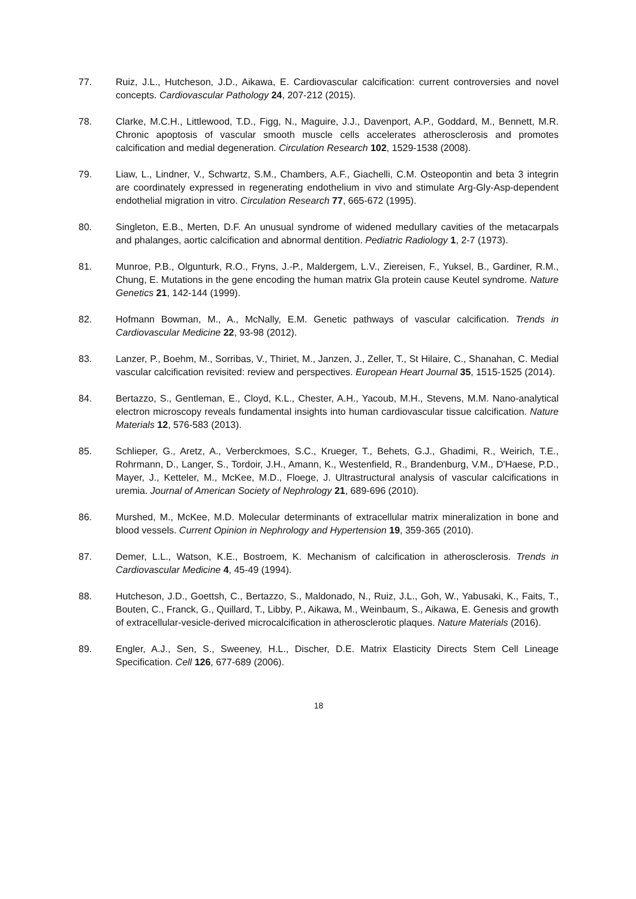77. Ruiz, J.L., Hutcheson, J.D., Aikawa, E. Cardiovascular calcification: current controversies and novel concepts. Cardiovascular Pathology 24, 207-212 (2015).
78. Clarke, M.C.H., Littlewood, T.D., Figg, N., Maguire, J.J., Davenport, A.P., Goddard, M., Bennett, M.R. Chronic apoptosis of vascular smooth muscle cells accelerates atherosclerosis and promotes calcification and medial degeneration. Circulation Research 102, 1529-1538 (2008).
79. Liaw, L., Lindner, V., Schwartz, S.M., Chambers, A.F., Giachelli, C.M. Osteopontin and beta 3 integrin are coordinately expressed in regenerating endothelium in vivo and stimulate Arg-Gly-Asp-dependent endothelial migration in vitro. Circulation Research 77, 665-672 (1995).
80. Singleton, E.B., Merten, D.F. An unusual syndrome of widened medullary cavities of the metacarpals and phalanges, aortic calcification and abnormal dentition. Pediatric Radiology 1, 2-7 (1973).
81. Munroe, P.B., Olgunturk, R.O., Fryns, J.-P., Maldergem, L.V., Ziereisen, F., Yuksel, B., Gardiner, R.M., Chung, E. Mutations in the gene encoding the human matrix Gla protein cause Keutel syndrome. Nature Genetics 21, 142-144 (1999).
82. Hofmann Bowman, M., A., McNally, E.M. Genetic pathways of vascular calcification. Trends in Cardiovascular Medicine 22, 93-98 (2012).
83. Lanzer, P., Boehm, M., Sorribas, V., Thiriet, M., Janzen, J., Zeller, T., St Hilaire, C., Shanahan, C. Medial vascular calcification revisited: review and perspectives. European Heart Journal 35, 1515-1525 (2014).
84. Bertazzo, S., Gentleman, E., Cloyd, K.L., Chester, A.H., Yacoub, M.H., Stevens, M.M. Nano-analytical electron microscopy reveals fundamental insights into human cardiovascular tissue calcification. Nature Materials 12, 576-583 (2013).
85. Schlieper, G., Aretz, A., Verberckmoes, S.C., Krueger, T., Behets, G.J., Ghadimi, R., Weirich, T.E., Rohrmann, D., Langer, S., Tordoir, J.H., Amann, K., Westenfield, R., Brandenburg, V.M., D'Haese, P.D., Mayer, J., Ketteler, M., McKee, M.D., Floege, J. Ultrastructural analysis of vascular calcifications in uremia. Journal of American Society of Nephrology 21, 689-696 (2010).
86. Murshed, M., McKee, M.D. Molecular determinants of extracellular matrix mineralization in bone and blood vessels. Current Opinion in Nephrology and Hypertension 19, 359-365 (2010).
87. Demer, L.L., Watson, K.E., Bostroem, K. Mechanism of calcification in atherosclerosis. Trends in Cardiovascular Medicine 4, 45-49 (1994).
88. Hutcheson, J.D., Goettsh, C., Bertazzo, S., Maldonado, N., Ruiz, J.L., Goh, W., Yabusaki, K., Faits, T., Bouten, C., Franck, G., Quillard, T., Libby, P., Aikawa, M., Weinbaum, S., Aikawa, E. Genesis and growth of extracellular-vesicle-derived microcalcification in atherosclerotic plaques. Nature Materials (2016).
89. Engler, A.J., Sen, S., Sweeney, H.L., Discher, D.E. Matrix Elasticity Directs Stem Cell Lineage Specification. Cell 126, 677-689 (2006).
18